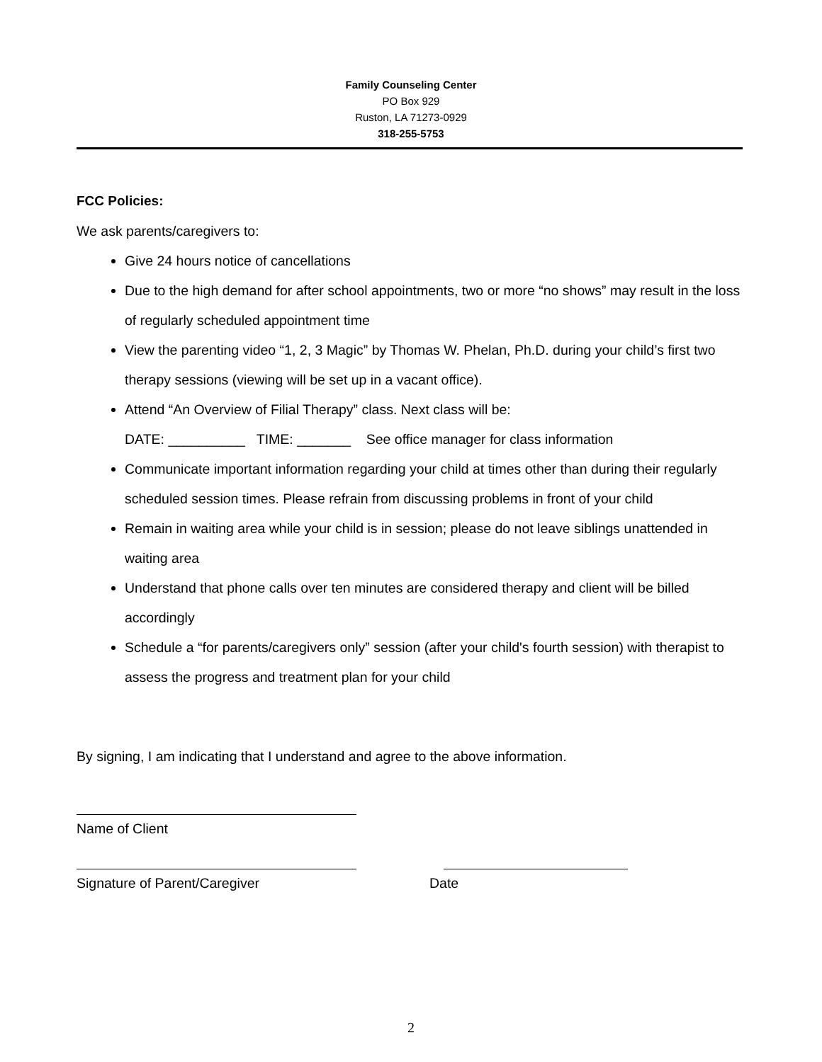Family Counseling Center
PO Box 929
Ruston, LA 71273-0929
318-255-5753
FCC Policies:
We ask parents/caregivers to:
Give 24 hours notice of cancellations
Due to the high demand for after school appointments, two or more “no shows” may result in the loss of regularly scheduled appointment time
View the parenting video “1, 2, 3 Magic” by Thomas W. Phelan, Ph.D. during your child’s first two therapy sessions (viewing will be set up in a vacant office).
Attend “An Overview of Filial Therapy” class. Next class will be:
DATE: __________ TIME: _______ See office manager for class information
Communicate important information regarding your child at times other than during their regularly scheduled session times. Please refrain from discussing problems in front of your child
Remain in waiting area while your child is in session; please do not leave siblings unattended in waiting area
Understand that phone calls over ten minutes are considered therapy and client will be billed accordingly
Schedule a “for parents/caregivers only” session (after your child's fourth session) with therapist to assess the progress and treatment plan for your child
By signing, I am indicating that I understand and agree to the above information.
Name of Client
Signature of Parent/Caregiver Date
2